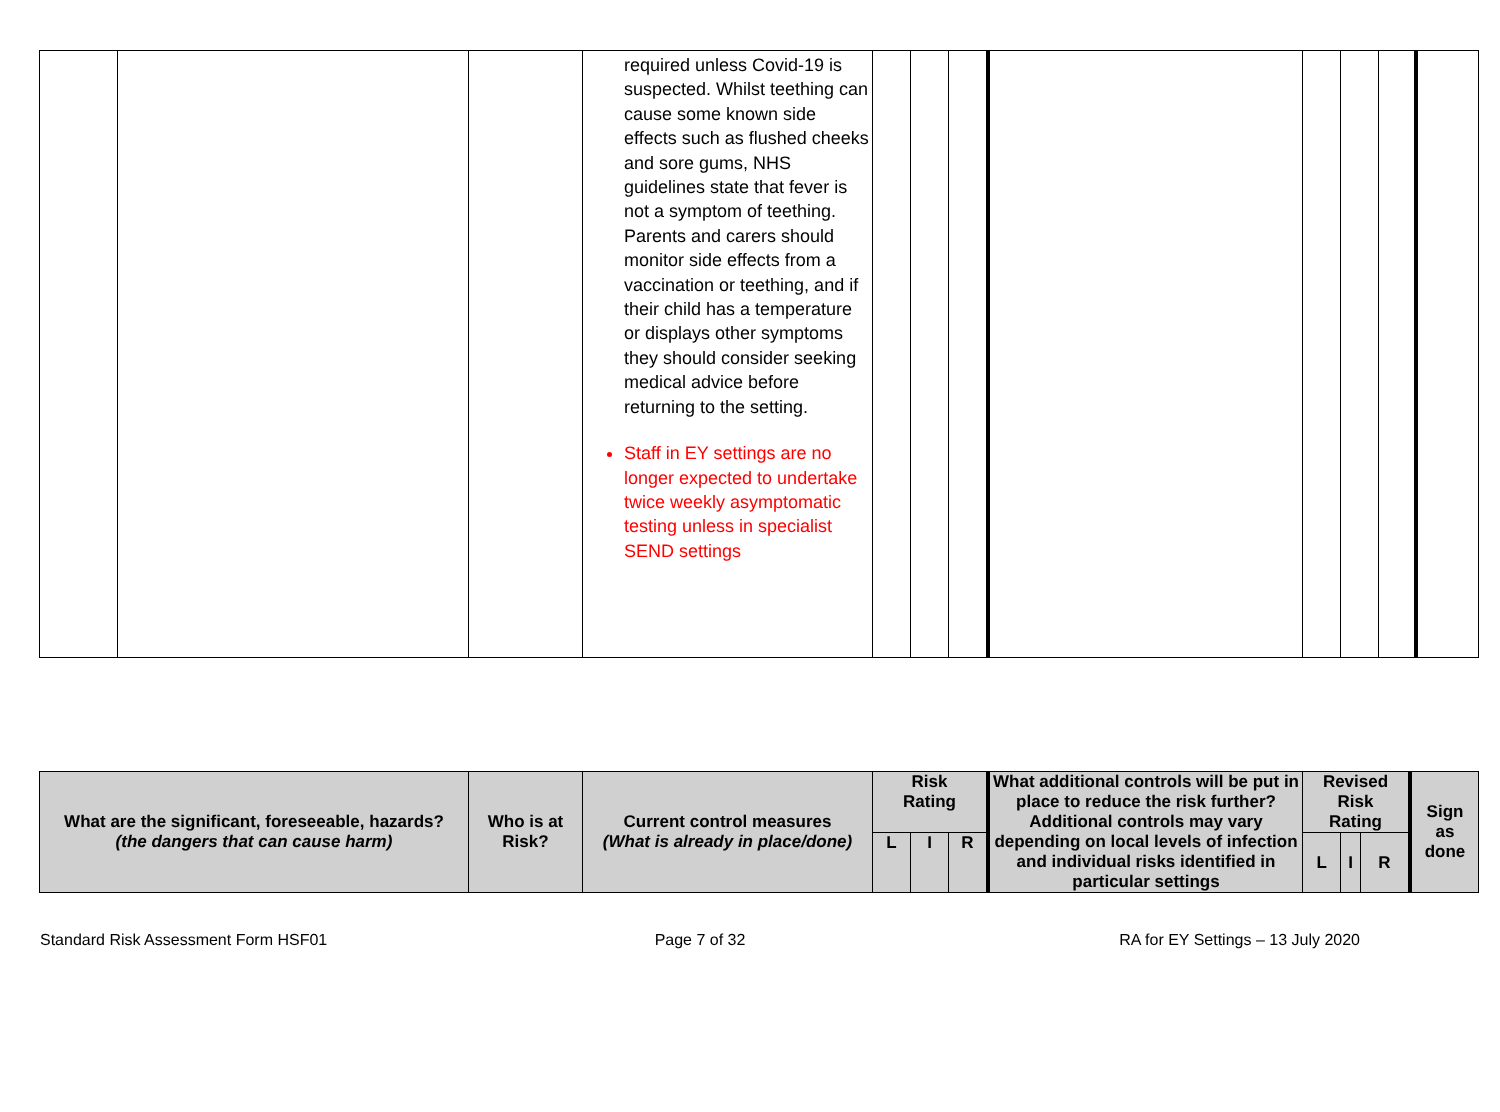| | | | required unless Covid-19 is suspected. Whilst teething can cause some known side effects such as flushed cheeks and sore gums, NHS guidelines state that fever is not a symptom of teething. Parents and carers should monitor side effects from a vaccination or teething, and if their child has a temperature or displays other symptoms they should consider seeking medical advice before returning to the setting. Staff in EY settings are no longer expected to undertake twice weekly asymptomatic testing unless in specialist SEND settings | | | | | | | | |
| What are the significant, foreseeable, hazards? (the dangers that can cause harm) | Who is at Risk? | Current control measures (What is already in place/done) | Risk Rating | | | What additional controls will be put in place to reduce the risk further? Additional controls may vary depending on local levels of infection and individual risks identified in particular settings | Revised Risk Rating | | | Sign as done |
| --- | --- | --- | --- | --- | --- | --- | --- | --- | --- | --- |
| | | | L | I | R | | L | I | R | |
Standard Risk Assessment Form HSF01
Page 7 of 32 RA for EY Settings – 13 July 2020